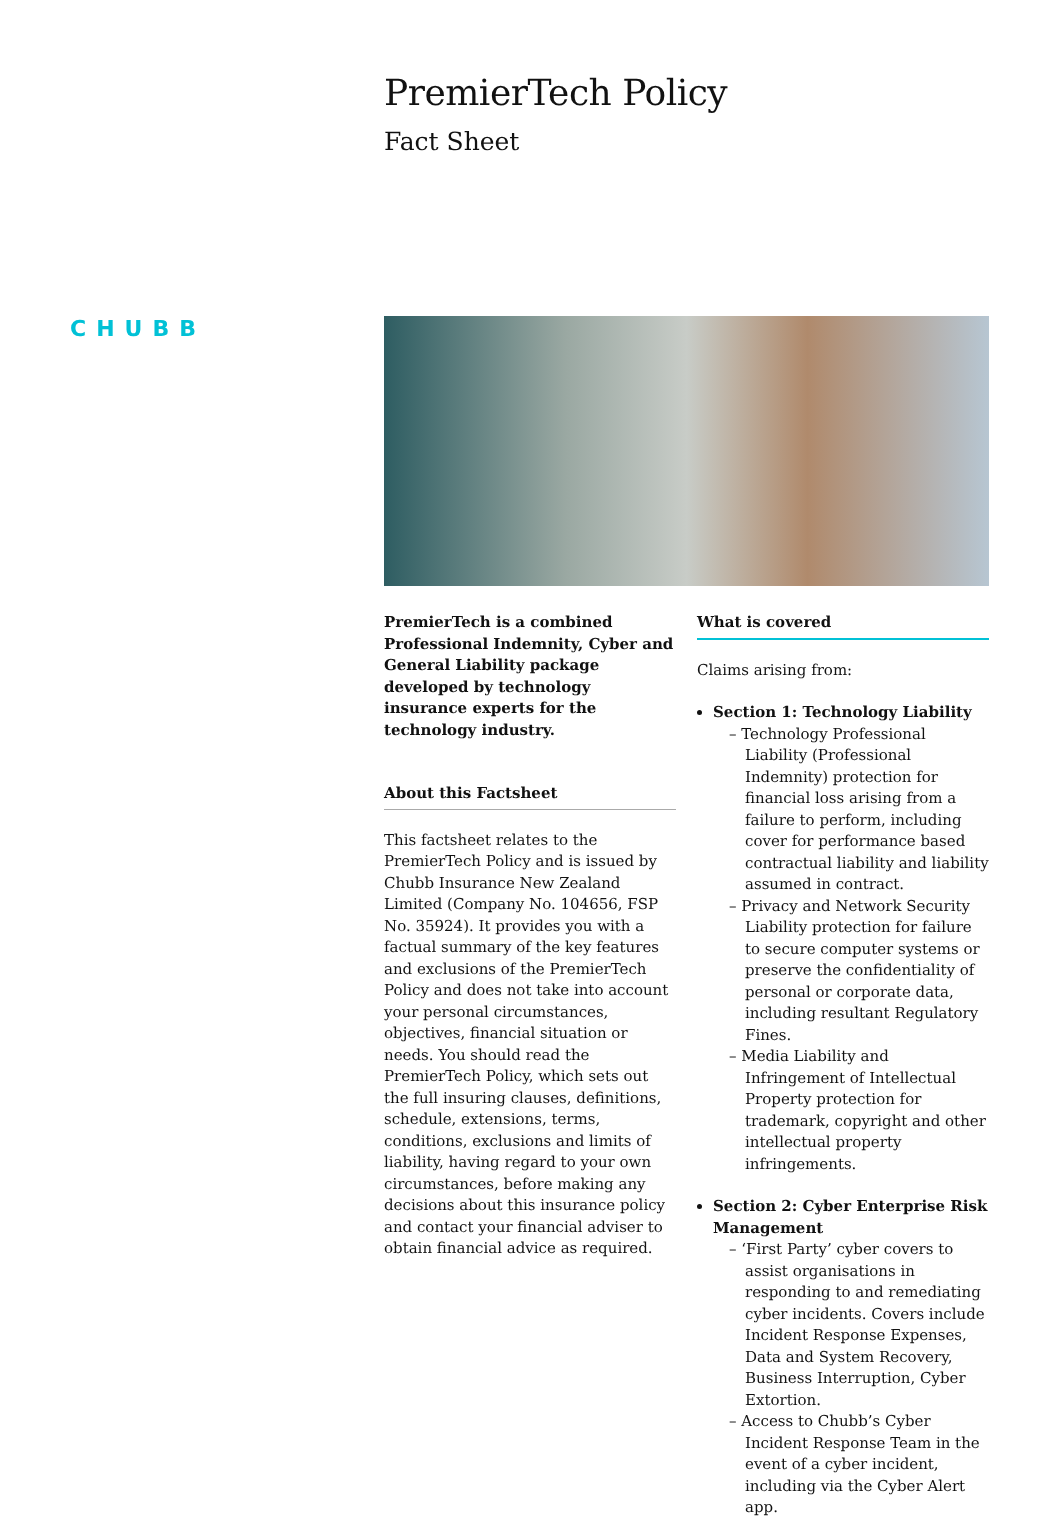PremierTech Policy
Fact Sheet
CHUBB
PremierTech is a combined Professional Indemnity, Cyber and General Liability package developed by technology insurance experts for the technology industry.
About this Factsheet
This factsheet relates to the PremierTech Policy and is issued by Chubb Insurance New Zealand Limited (Company No. 104656, FSP No. 35924). It provides you with a factual summary of the key features and exclusions of the PremierTech Policy and does not take into account your personal circumstances, objectives, financial situation or needs. You should read the PremierTech Policy, which sets out the full insuring clauses, definitions, schedule, extensions, terms, conditions, exclusions and limits of liability, having regard to your own circumstances, before making any decisions about this insurance policy and contact your financial adviser to obtain financial advice as required.
What is covered
Claims arising from:
Section 1: Technology Liability
– Technology Professional Liability (Professional Indemnity) protection for financial loss arising from a failure to perform, including cover for performance based contractual liability and liability assumed in contract.
– Privacy and Network Security Liability protection for failure to secure computer systems or preserve the confidentiality of personal or corporate data, including resultant Regulatory Fines.
– Media Liability and Infringement of Intellectual Property protection for trademark, copyright and other intellectual property infringements.
Section 2: Cyber Enterprise Risk Management
– ‘First Party’ cyber covers to assist organisations in responding to and remediating cyber incidents. Covers include Incident Response Expenses, Data and System Recovery, Business Interruption, Cyber Extortion.
– Access to Chubb’s Cyber Incident Response Team in the event of a cyber incident, including via the Cyber Alert app.